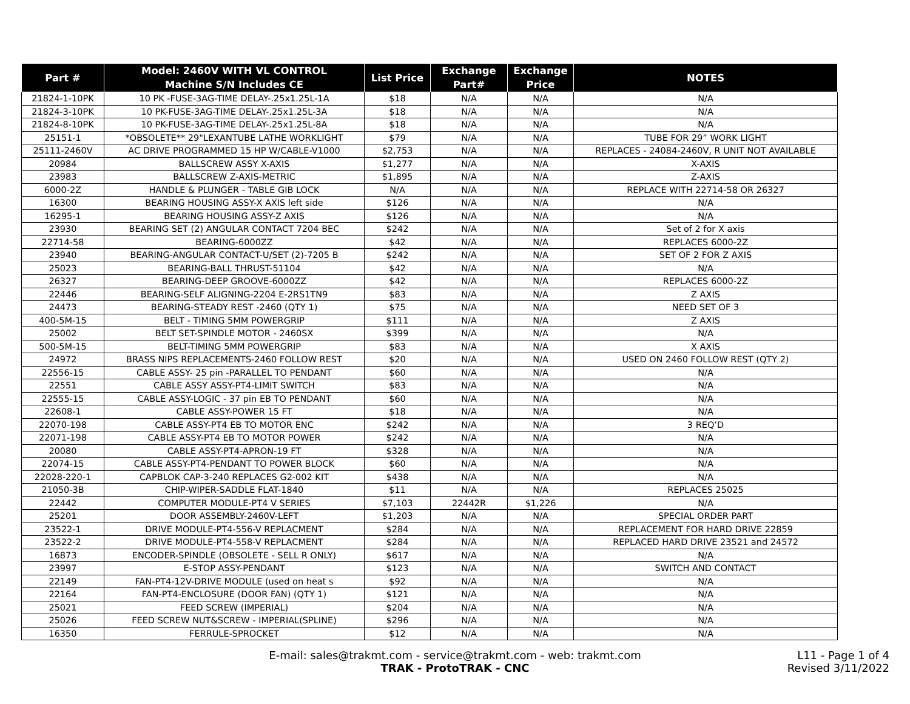| Part # | Model: 2460V WITH VL CONTROL Machine S/N Includes CE | List Price | Exchange Part# | Exchange Price | NOTES |
| --- | --- | --- | --- | --- | --- |
| 21824-1-10PK | 10 PK -FUSE-3AG-TIME DELAY-.25x1.25L-1A | $18 | N/A | N/A | N/A |
| 21824-3-10PK | 10 PK-FUSE-3AG-TIME DELAY-.25x1.25L-3A | $18 | N/A | N/A | N/A |
| 21824-8-10PK | 10 PK-FUSE-3AG-TIME DELAY-.25x1.25L-8A | $18 | N/A | N/A | N/A |
| 25151-1 | *OBSOLETE** 29"LEXANTUBE LATHE WORKLIGHT | $79 | N/A | N/A | TUBE FOR 29” WORK LIGHT |
| 25111-2460V | AC DRIVE PROGRAMMED 15 HP W/CABLE-V1000 | $2,753 | N/A | N/A | REPLACES - 24084-2460V, R UNIT NOT AVAILABLE |
| 20984 | BALLSCREW ASSY X-AXIS | $1,277 | N/A | N/A | X-AXIS |
| 23983 | BALLSCREW Z-AXIS-METRIC | $1,895 | N/A | N/A | Z-AXIS |
| 6000-2Z | HANDLE & PLUNGER - TABLE GIB LOCK | N/A | N/A | N/A | REPLACE WITH 22714-58 OR 26327 |
| 16300 | BEARING HOUSING ASSY-X AXIS left side | $126 | N/A | N/A | N/A |
| 16295-1 | BEARING HOUSING ASSY-Z AXIS | $126 | N/A | N/A | N/A |
| 23930 | BEARING SET (2) ANGULAR CONTACT 7204 BEC | $242 | N/A | N/A | Set of 2 for X axis |
| 22714-58 | BEARING-6000ZZ | $42 | N/A | N/A | REPLACES 6000-2Z |
| 23940 | BEARING-ANGULAR CONTACT-U/SET (2)-7205 B | $242 | N/A | N/A | SET OF 2 FOR Z AXIS |
| 25023 | BEARING-BALL THRUST-51104 | $42 | N/A | N/A | N/A |
| 26327 | BEARING-DEEP GROOVE-6000ZZ | $42 | N/A | N/A | REPLACES 6000-2Z |
| 22446 | BEARING-SELF ALIGNING-2204 E-2RS1TN9 | $83 | N/A | N/A | Z AXIS |
| 24473 | BEARING-STEADY REST -2460 (QTY 1) | $75 | N/A | N/A | NEED SET OF 3 |
| 400-5M-15 | BELT - TIMING 5MM POWERGRIP | $111 | N/A | N/A | Z AXIS |
| 25002 | BELT SET-SPINDLE MOTOR - 2460SX | $399 | N/A | N/A | N/A |
| 500-5M-15 | BELT-TIMING 5MM POWERGRIP | $83 | N/A | N/A | X AXIS |
| 24972 | BRASS NIPS REPLACEMENTS-2460 FOLLOW REST | $20 | N/A | N/A | USED ON 2460 FOLLOW REST (QTY 2) |
| 22556-15 | CABLE ASSY- 25 pin -PARALLEL TO PENDANT | $60 | N/A | N/A | N/A |
| 22551 | CABLE ASSY ASSY-PT4-LIMIT SWITCH | $83 | N/A | N/A | N/A |
| 22555-15 | CABLE ASSY-LOGIC - 37 pin EB TO PENDANT | $60 | N/A | N/A | N/A |
| 22608-1 | CABLE ASSY-POWER 15 FT | $18 | N/A | N/A | N/A |
| 22070-198 | CABLE ASSY-PT4 EB TO MOTOR ENC | $242 | N/A | N/A | 3 REQ’D |
| 22071-198 | CABLE ASSY-PT4 EB TO MOTOR POWER | $242 | N/A | N/A | N/A |
| 20080 | CABLE ASSY-PT4-APRON-19 FT | $328 | N/A | N/A | N/A |
| 22074-15 | CABLE ASSY-PT4-PENDANT TO POWER BLOCK | $60 | N/A | N/A | N/A |
| 22028-220-1 | CAPBLOK CAP-3-240 REPLACES G2-002 KIT | $438 | N/A | N/A | N/A |
| 21050-3B | CHIP-WIPER-SADDLE FLAT-1840 | $11 | N/A | N/A | REPLACES 25025 |
| 22442 | COMPUTER MODULE-PT4 V SERIES | $7,103 | 22442R | $1,226 | N/A |
| 25201 | DOOR ASSEMBLY-2460V-LEFT | $1,203 | N/A | N/A | SPECIAL ORDER PART |
| 23522-1 | DRIVE MODULE-PT4-556-V REPLACMENT | $284 | N/A | N/A | REPLACEMENT FOR HARD DRIVE 22859 |
| 23522-2 | DRIVE MODULE-PT4-558-V REPLACMENT | $284 | N/A | N/A | REPLACED HARD DRIVE 23521 and 24572 |
| 16873 | ENCODER-SPINDLE (OBSOLETE - SELL R ONLY) | $617 | N/A | N/A | N/A |
| 23997 | E-STOP ASSY-PENDANT | $123 | N/A | N/A | SWITCH AND CONTACT |
| 22149 | FAN-PT4-12V-DRIVE MODULE (used on heat s | $92 | N/A | N/A | N/A |
| 22164 | FAN-PT4-ENCLOSURE (DOOR FAN) (QTY 1) | $121 | N/A | N/A | N/A |
| 25021 | FEED SCREW (IMPERIAL) | $204 | N/A | N/A | N/A |
| 25026 | FEED SCREW NUT&SCREW - IMPERIAL(SPLINE) | $296 | N/A | N/A | N/A |
| 16350 | FERRULE-SPROCKET | $12 | N/A | N/A | N/A |
E-mail: sales@trakmt.com - service@trakmt.com - web: trakmt.com
TRAK - ProtoTRAK - CNC
L11 - Page 1 of 4
Revised 3/11/2022